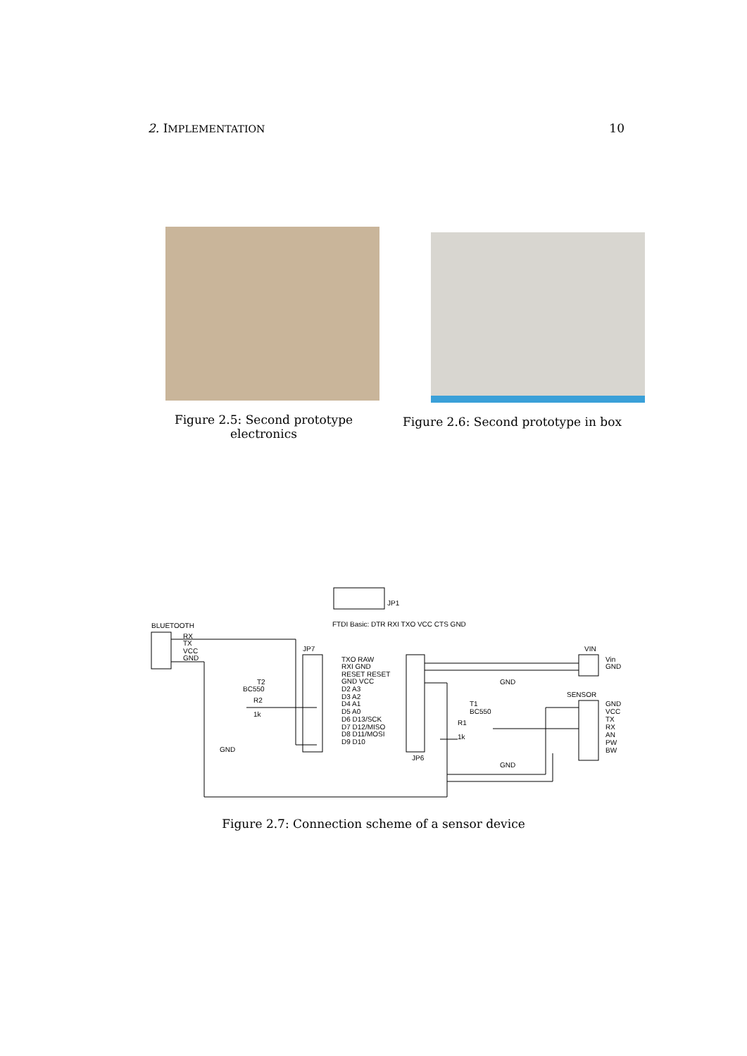2. IMPLEMENTATION 10
Figure 2.5: Second prototype electronics
Figure 2.6: Second prototype in box
BLUETOOTH
RX
TX
VCC
GND
JP7
JP6
VIN
SENSOR
Vin
GND
GND
VCC
TX
RX
AN
PW
BW
T2
BC550
R2
1k
GND
T1
BC550
R1
1k
GND
GND
TXO RAW
RXI GND
RESET RESET
GND VCC
D2 A3
D3 A2
D4 A1
D5 A0
D6 D13/SCK
D7 D12/MISO
D8 D11/MOSI
D9 D10
FTDI Basic: DTR RXI TXO VCC CTS GND
JP1
Figure 2.7: Connection scheme of a sensor device